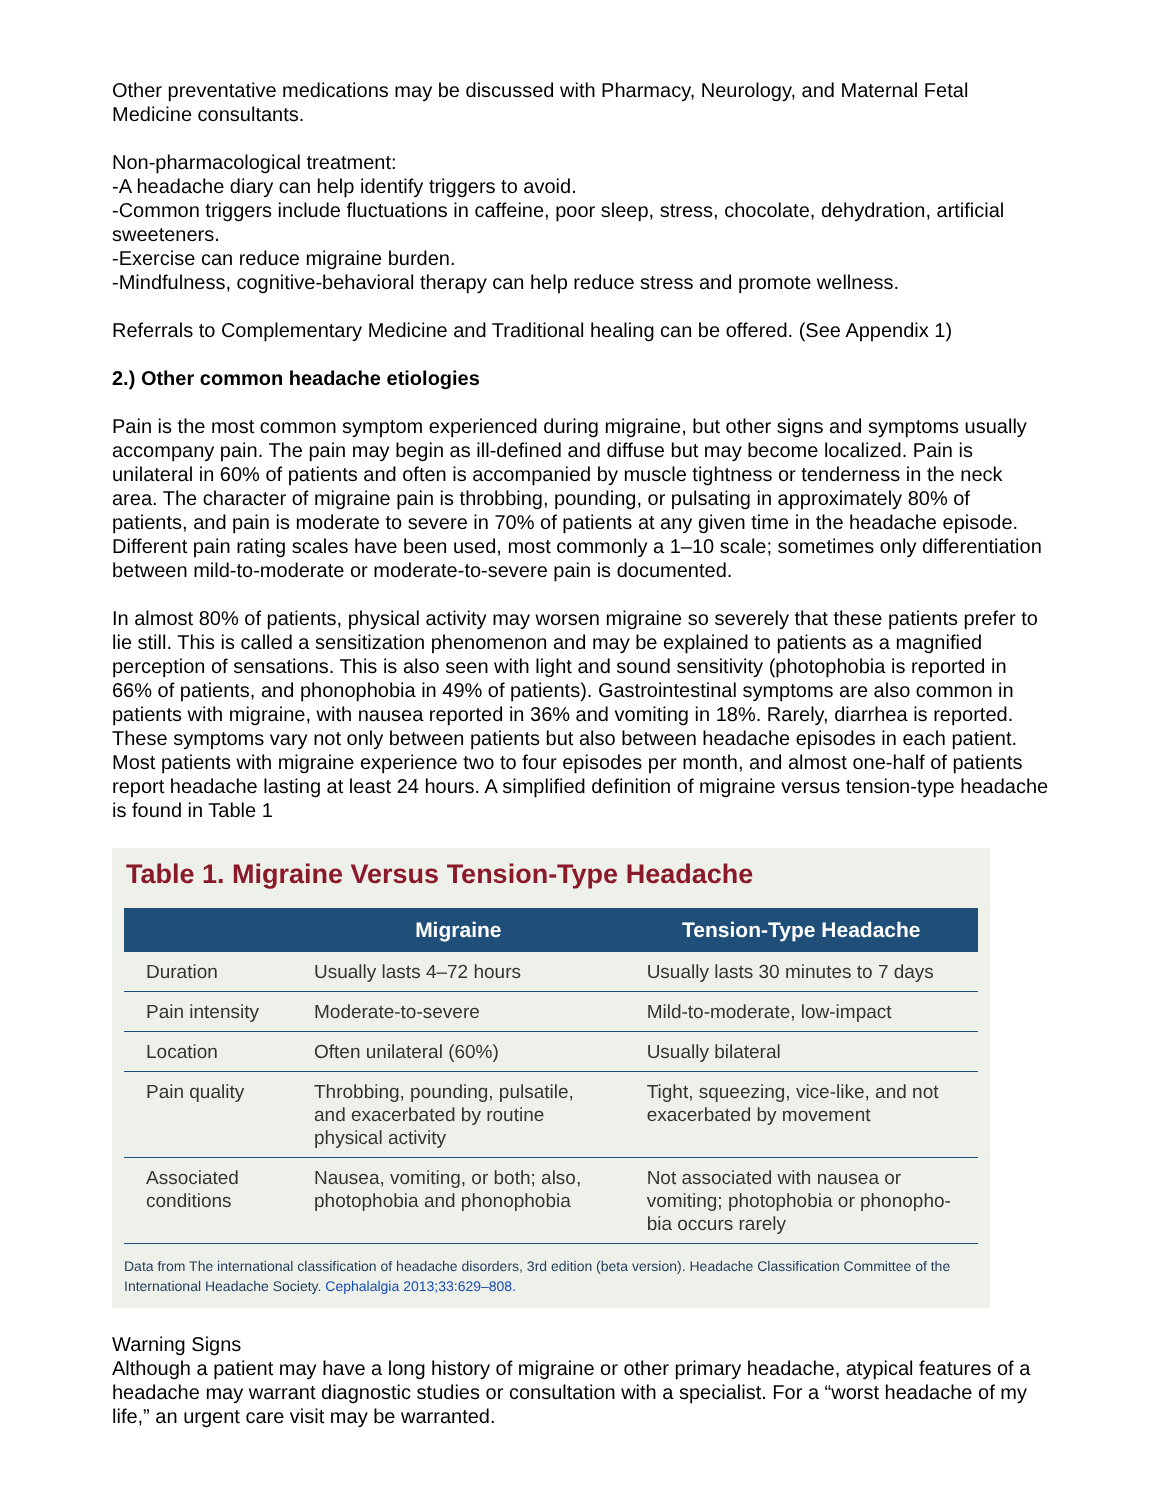Other preventative medications may be discussed with Pharmacy, Neurology, and Maternal Fetal Medicine consultants.
Non-pharmacological treatment:
-A headache diary can help identify triggers to avoid.
-Common triggers include fluctuations in caffeine, poor sleep, stress, chocolate, dehydration, artificial sweeteners.
-Exercise can reduce migraine burden.
-Mindfulness, cognitive-behavioral therapy can help reduce stress and promote wellness.
Referrals to Complementary Medicine and Traditional healing can be offered. (See Appendix 1)
2.) Other common headache etiologies
Pain is the most common symptom experienced during migraine, but other signs and symptoms usually accompany pain. The pain may begin as ill-defined and diffuse but may become localized. Pain is unilateral in 60% of patients and often is accompanied by muscle tightness or tenderness in the neck area. The character of migraine pain is throbbing, pounding, or pulsating in approximately 80% of patients, and pain is moderate to severe in 70% of patients at any given time in the headache episode. Different pain rating scales have been used, most commonly a 1–10 scale; sometimes only differentiation between mild-to-moderate or moderate-to-severe pain is documented.
In almost 80% of patients, physical activity may worsen migraine so severely that these patients prefer to lie still. This is called a sensitization phenomenon and may be explained to patients as a magnified perception of sensations. This is also seen with light and sound sensitivity (photophobia is reported in 66% of patients, and phonophobia in 49% of patients). Gastrointestinal symptoms are also common in patients with migraine, with nausea reported in 36% and vomiting in 18%. Rarely, diarrhea is reported. These symptoms vary not only between patients but also between headache episodes in each patient. Most patients with migraine experience two to four episodes per month, and almost one-half of patients report headache lasting at least 24 hours. A simplified definition of migraine versus tension-type headache is found in Table 1
Table 1. Migraine Versus Tension-Type Headache
| | Migraine | Tension-Type Headache |
| --- | --- | --- |
| Duration | Usually lasts 4–72 hours | Usually lasts 30 minutes to 7 days |
| Pain intensity | Moderate-to-severe | Mild-to-moderate, low-impact |
| Location | Often unilateral (60%) | Usually bilateral |
| Pain quality | Throbbing, pounding, pulsatile, and exacerbated by routine physical activity | Tight, squeezing, vice-like, and not exacerbated by movement |
| Associated conditions | Nausea, vomiting, or both; also, photophobia and phonophobia | Not associated with nausea or vomiting; photophobia or phonopho-bia occurs rarely |
Data from The international classification of headache disorders, 3rd edition (beta version). Headache Classification Committee of the International Headache Society. Cephalalgia 2013;33:629–808.
Warning Signs
Although a patient may have a long history of migraine or other primary headache, atypical features of a headache may warrant diagnostic studies or consultation with a specialist. For a “worst headache of my life,” an urgent care visit may be warranted.